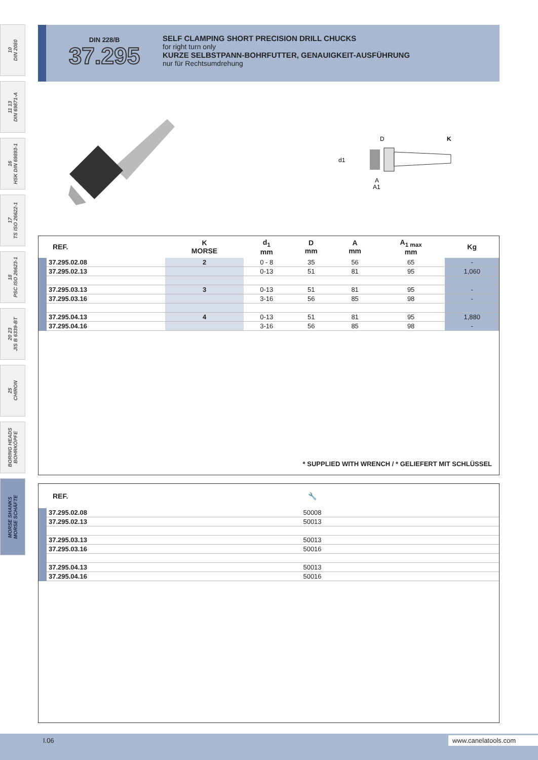10
DIN 2080
11 13
DIN 69871-A
16
HSK DIN 69893-1
17
TS ISO 26622-1
18
PSC ISO 26623-1
20 23
JIS B 6339-BT
25
CHIRON
BORING HEADS
BOHRKÖPFE
MORSE SHANKS
MORSE SCHÄFTE
DIN 228/B
37.295
SELF CLAMPING SHORT PRECISION DRILL CHUCKS
for right turn only
KURZE SELBSTPANN-BOHRFUTTER, GENAUIGKEIT-AUSFÜHRUNG
nur für Rechtsumdrehung
D
K
d1
A
A1
| REF. | K MORSE | d<sub>1</sub> mm | D mm | A mm | A<sub>1 max</sub> mm | Kg |
| --- | --- | --- | --- | --- | --- | --- |
| 37.295.02.08 | 2 | 0 - 8 | 35 | 56 | 65 | - |
| 37.295.02.13 | | 0-13 | 51 | 81 | 95 | 1,060 |
| 37.295.03.13 | 3 | 0-13 | 51 | 81 | 95 | - |
| 37.295.03.16 | | 3-16 | 56 | 85 | 98 | - |
| 37.295.04.13 | 4 | 0-13 | 51 | 81 | 95 | 1,880 |
| 37.295.04.16 | | 3-16 | 56 | 85 | 98 | - |
* SUPPLIED WITH WRENCH / * GELIEFERT MIT SCHLÜSSEL
| REF. | 🔧 |
| --- | --- |
| 37.295.02.08 | 50008 |
| 37.295.02.13 | 50013 |
| 37.295.03.13 | 50013 |
| 37.295.03.16 | 50016 |
| 37.295.04.13 | 50013 |
| 37.295.04.16 | 50016 |
I.06 www.canelatools.com